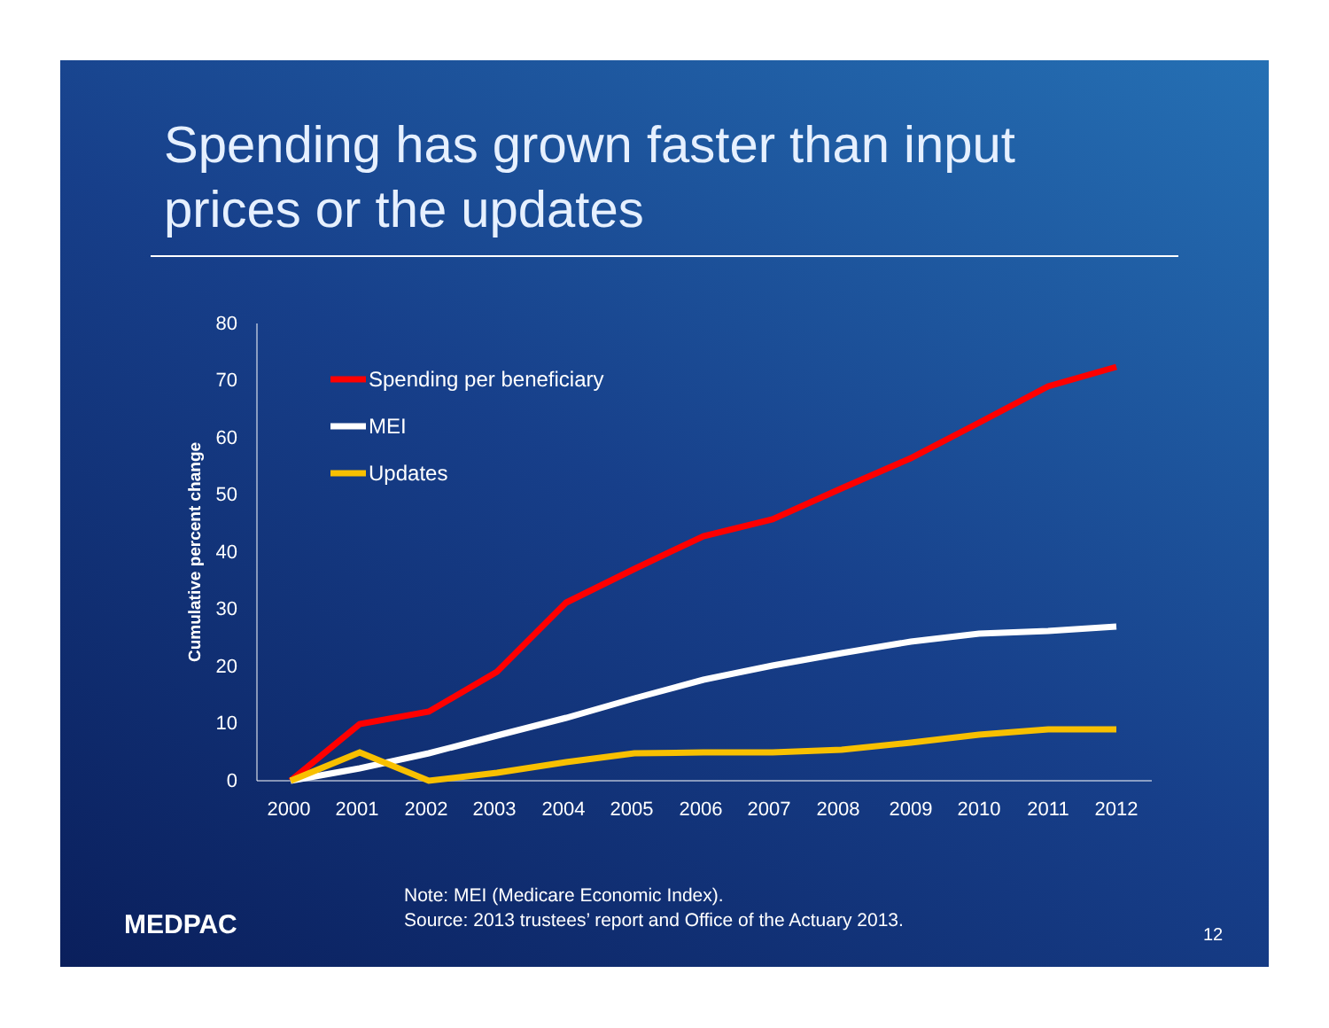Spending has grown faster than input
prices or the updates
0
10
20
30
40
50
60
70
80
Cumulative percent change
2000
2001
2002
2003
2004
2005
2006
2007
2008
2009
2010
2011
2012
Spending per beneficiary
MEI
Updates
Note: MEI (Medicare Economic Index).
Source: 2013 trustees’ report and Office of the Actuary 2013.
MEDPAC 12